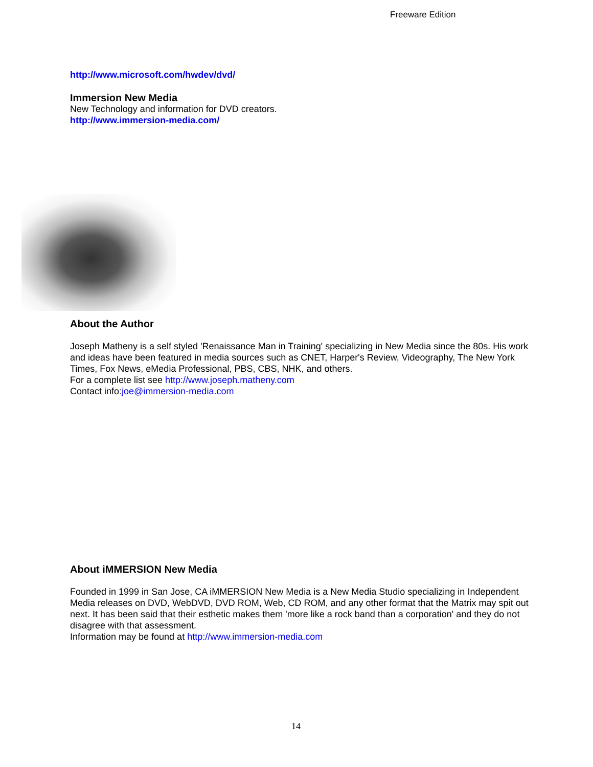Freeware Edition
http://www.microsoft.com/hwdev/dvd/
Immersion New Media
New Technology and information for DVD creators.
http://www.immersion-media.com/
About the Author
Joseph Matheny is a self styled 'Renaissance Man in Training' specializing in New Media since the 80s. His work and ideas have been featured in media sources such as CNET, Harper's Review, Videography, The New York Times, Fox News, eMedia Professional, PBS, CBS, NHK, and others.
For a complete list see http://www.joseph.matheny.com
Contact info:joe@immersion-media.com
About iMMERSION New Media
Founded in 1999 in San Jose, CA iMMERSION New Media is a New Media Studio specializing in Independent Media releases on DVD, WebDVD, DVD ROM, Web, CD ROM, and any other format that the Matrix may spit out next. It has been said that their esthetic makes them 'more like a rock band than a corporation' and they do not disagree with that assessment.
Information may be found at http://www.immersion-media.com
14